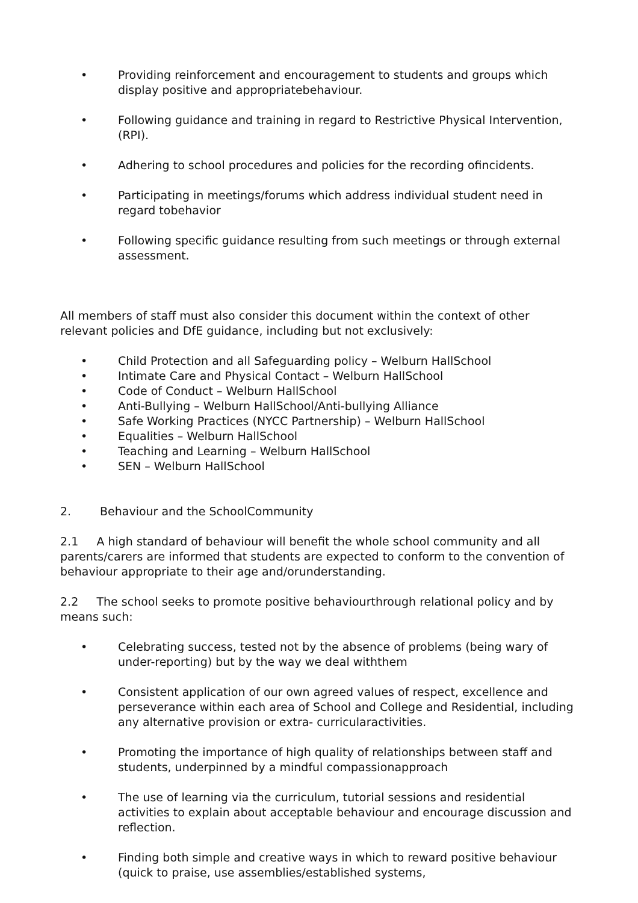• Providing reinforcement and encouragement to students and groups which display positive and appropriatebehaviour.
• Following guidance and training in regard to Restrictive Physical Intervention, (RPI).
• Adhering to school procedures and policies for the recording ofincidents.
• Participating in meetings/forums which address individual student need in regard tobehavior
• Following specific guidance resulting from such meetings or through external assessment.
All members of staff must also consider this document within the context of other relevant policies and DfE guidance, including but not exclusively:
• Child Protection and all Safeguarding policy – Welburn HallSchool
• Intimate Care and Physical Contact – Welburn HallSchool
• Code of Conduct – Welburn HallSchool
• Anti-Bullying – Welburn HallSchool/Anti-bullying Alliance
• Safe Working Practices (NYCC Partnership) – Welburn HallSchool
• Equalities – Welburn HallSchool
• Teaching and Learning – Welburn HallSchool
• SEN – Welburn HallSchool
2. Behaviour and the SchoolCommunity
2.1 A high standard of behaviour will benefit the whole school community and all parents/carers are informed that students are expected to conform to the convention of behaviour appropriate to their age and/orunderstanding.
2.2 The school seeks to promote positive behaviourthrough relational policy and by means such:
• Celebrating success, tested not by the absence of problems (being wary of under-reporting) but by the way we deal withthem
• Consistent application of our own agreed values of respect, excellence and perseverance within each area of School and College and Residential, including any alternative provision or extra- curricularactivities.
• Promoting the importance of high quality of relationships between staff and students, underpinned by a mindful compassionapproach
• The use of learning via the curriculum, tutorial sessions and residential activities to explain about acceptable behaviour and encourage discussion and reflection.
• Finding both simple and creative ways in which to reward positive behaviour (quick to praise, use assemblies/established systems,